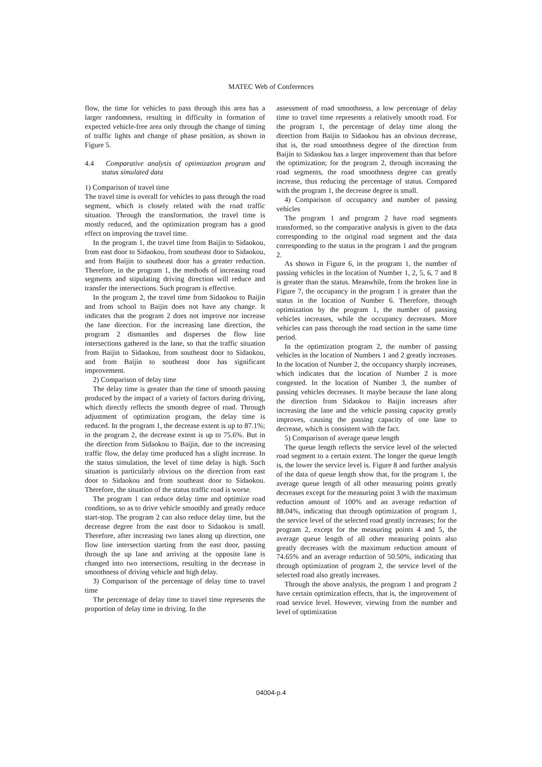MATEC Web of Conferences
flow, the time for vehicles to pass through this area has a larger randomness, resulting in difficulty in formation of expected vehicle-free area only through the change of timing of traffic lights and change of phase position, as shown in Figure 5.
4.4 Comparative analysis of optimization program and status simulated data
1) Comparison of travel time
The travel time is overall for vehicles to pass through the road segment, which is closely related with the road traffic situation. Through the transformation, the travel time is mostly reduced, and the optimization program has a good effect on improving the travel time.
In the program 1, the travel time from Baijin to Sidaokou, from east door to Sidaokou, from southeast door to Sidaokou, and from Baijin to southeast door has a greater reduction. Therefore, in the program 1, the methods of increasing road segments and stipulating driving direction will reduce and transfer the intersections. Such program is effective.
In the program 2, the travel time from Sidaokou to Baijin and from school to Baijin does not have any change. It indicates that the program 2 does not improve nor increase the lane direction. For the increasing lane direction, the program 2 dismantles and disperses the flow line intersections gathered in the lane, so that the traffic situation from Baijin to Sidaokou, from southeast door to Sidaokou, and from Baijin to southeast door has significant improvement.
2) Comparison of delay time
The delay time is greater than the time of smooth passing produced by the impact of a variety of factors during driving, which directly reflects the smooth degree of road. Through adjustment of optimization program, the delay time is reduced. In the program 1, the decrease extent is up to 87.1%; in the program 2, the decrease extent is up to 75.6%. But in the direction from Sidaokou to Baijin, due to the increasing traffic flow, the delay time produced has a slight increase. In the status simulation, the level of time delay is high. Such situation is particularly obvious on the direction from east door to Sidaokou and from southeast door to Sidaokou. Therefore, the situation of the status traffic road is worse.
The program 1 can reduce delay time and optimize road conditions, so as to drive vehicle smoothly and greatly reduce start-stop. The program 2 can also reduce delay time, but the decrease degree from the east door to Sidaokou is small. Therefore, after increasing two lanes along up direction, one flow line intersection starting from the east door, passing through the up lane and arriving at the opposite lane is changed into two intersections, resulting in the decrease in smoothness of driving vehicle and high delay.
3) Comparison of the percentage of delay time to travel time
The percentage of delay time to travel time represents the proportion of delay time in driving. In the
assessment of road smoothness, a low percentage of delay time to travel time represents a relatively smooth road. For the program 1, the percentage of delay time along the direction from Baijin to Sidaokou has an obvious decrease, that is, the road smoothness degree of the direction from Baijin to Sidaokou has a larger improvement than that before the optimization; for the program 2, through increasing the road segments, the road smoothness degree can greatly increase, thus reducing the percentage of status. Compared with the program 1, the decrease degree is small.
4) Comparison of occupancy and number of passing vehicles
The program 1 and program 2 have road segments transformed, so the comparative analysis is given to the data corresponding to the original road segment and the data corresponding to the status in the program 1 and the program 2.
As shown in Figure 6, in the program 1, the number of passing vehicles in the location of Number 1, 2, 5, 6, 7 and 8 is greater than the status. Meanwhile, from the broken line in Figure 7, the occupancy in the program 1 is greater than the status in the location of Number 6. Therefore, through optimization by the program 1, the number of passing vehicles increases, while the occupancy decreases. More vehicles can pass thorough the road section in the same time period.
In the optimization program 2, the number of passing vehicles in the location of Numbers 1 and 2 greatly increases. In the location of Number 2, the occupancy sharply increases, which indicates that the location of Number 2 is more congested. In the location of Number 3, the number of passing vehicles decreases. It maybe because the lane along the direction from Sidaokou to Baijin increases after increasing the lane and the vehicle passing capacity greatly improves, causing the passing capacity of one lane to decrease, which is consistent with the fact.
5) Comparison of average queue length
The queue length reflects the service level of the selected road segment to a certain extent. The longer the queue length is, the lower the service level is. Figure 8 and further analysis of the data of queue length show that, for the program 1, the average queue length of all other measuring points greatly decreases except for the measuring point 3 with the maximum reduction amount of 100% and an average reduction of 88.04%, indicating that through optimization of program 1, the service level of the selected road greatly increases; for the program 2, except for the measuring points 4 and 5, the average queue length of all other measuring points also greatly decreases with the maximum reduction amount of 74.65% and an average reduction of 50.50%, indicating that through optimization of program 2, the service level of the selected road also greatly increases.
Through the above analysis, the program 1 and program 2 have certain optimization effects, that is, the improvement of road service level. However, viewing from the number and level of optimization
04004-p.4